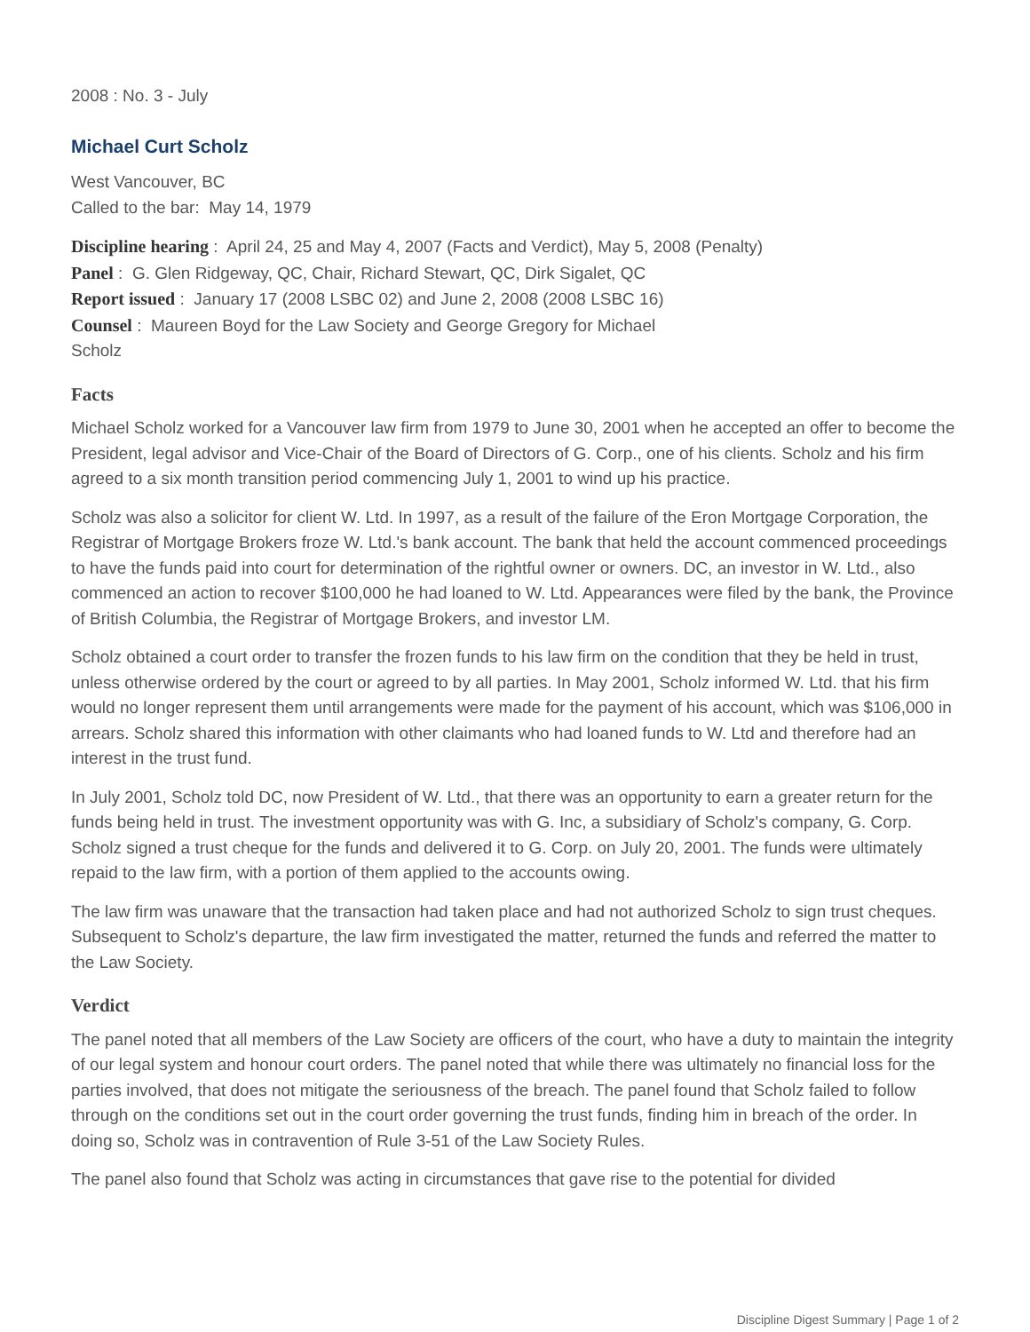2008 : No. 3 - July
Michael Curt Scholz
West Vancouver, BC
Called to the bar: May 14, 1979
Discipline hearing : April 24, 25 and May 4, 2007 (Facts and Verdict), May 5, 2008 (Penalty)
Panel : G. Glen Ridgeway, QC, Chair, Richard Stewart, QC, Dirk Sigalet, QC
Report issued : January 17 (2008 LSBC 02) and June 2, 2008 (2008 LSBC 16)
Counsel : Maureen Boyd for the Law Society and George Gregory for Michael
Scholz
Facts
Michael Scholz worked for a Vancouver law firm from 1979 to June 30, 2001 when he accepted an offer to become the President, legal advisor and Vice-Chair of the Board of Directors of G. Corp., one of his clients. Scholz and his firm agreed to a six month transition period commencing July 1, 2001 to wind up his practice.
Scholz was also a solicitor for client W. Ltd. In 1997, as a result of the failure of the Eron Mortgage Corporation, the Registrar of Mortgage Brokers froze W. Ltd.'s bank account. The bank that held the account commenced proceedings to have the funds paid into court for determination of the rightful owner or owners. DC, an investor in W. Ltd., also commenced an action to recover $100,000 he had loaned to W. Ltd. Appearances were filed by the bank, the Province of British Columbia, the Registrar of Mortgage Brokers, and investor LM.
Scholz obtained a court order to transfer the frozen funds to his law firm on the condition that they be held in trust, unless otherwise ordered by the court or agreed to by all parties. In May 2001, Scholz informed W. Ltd. that his firm would no longer represent them until arrangements were made for the payment of his account, which was $106,000 in arrears. Scholz shared this information with other claimants who had loaned funds to W. Ltd and therefore had an interest in the trust fund.
In July 2001, Scholz told DC, now President of W. Ltd., that there was an opportunity to earn a greater return for the funds being held in trust. The investment opportunity was with G. Inc, a subsidiary of Scholz's company, G. Corp. Scholz signed a trust cheque for the funds and delivered it to G. Corp. on July 20, 2001. The funds were ultimately repaid to the law firm, with a portion of them applied to the accounts owing.
The law firm was unaware that the transaction had taken place and had not authorized Scholz to sign trust cheques. Subsequent to Scholz's departure, the law firm investigated the matter, returned the funds and referred the matter to the Law Society.
Verdict
The panel noted that all members of the Law Society are officers of the court, who have a duty to maintain the integrity of our legal system and honour court orders. The panel noted that while there was ultimately no financial loss for the parties involved, that does not mitigate the seriousness of the breach. The panel found that Scholz failed to follow through on the conditions set out in the court order governing the trust funds, finding him in breach of the order. In doing so, Scholz was in contravention of Rule 3-51 of the Law Society Rules.
The panel also found that Scholz was acting in circumstances that gave rise to the potential for divided
Discipline Digest Summary | Page 1 of 2